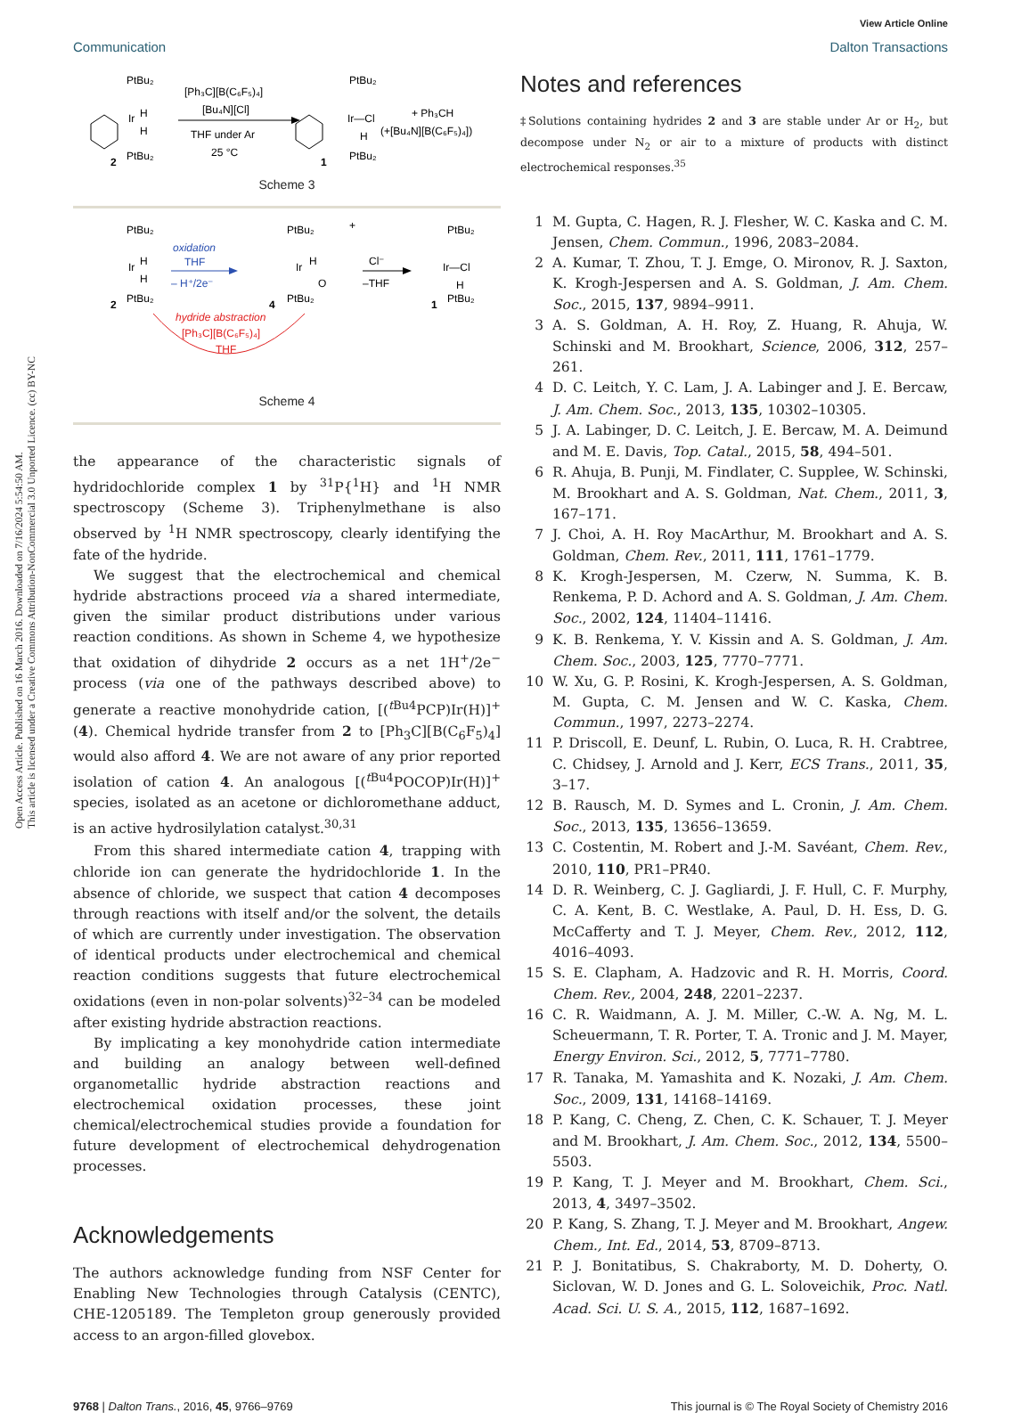Open Access Article. Published on 16 March 2016. Downloaded on 7/16/2024 5:54:50 AM.
This article is licensed under a Creative Commons Attribution-NonCommercial 3.0 Unported Licence. (cc) BY-NC
View Article Online
Communication Dalton Transactions
PtBu₂
Ir
H
H
PtBu₂
2
[Ph₃C][B(C₆F₅)₄]
[Bu₄N][Cl]
THF under Ar
25 °C
PtBu₂
Ir—Cl
H
PtBu₂
1
+ Ph₃CH
(+[Bu₄N][B(C₆F₅)₄])
Scheme 3
PtBu₂
Ir
H
H
PtBu₂
2
oxidation
THF
– H⁺/2e⁻
PtBu₂
Ir
H
O
PtBu₂
4
+
Cl⁻
–THF
PtBu₂
Ir—Cl
H
PtBu₂
1
hydride abstraction
[Ph₃C][B(C₆F₅)₄]
THF
Scheme 4
the appearance of the characteristic signals of hydridochloride complex 1 by <sup>31</sup>P{<sup>1</sup>H} and <sup>1</sup>H NMR spectroscopy (Scheme 3). Triphenylmethane is also observed by <sup>1</sup>H NMR spectroscopy, clearly identifying the fate of the hydride.
We suggest that the electrochemical and chemical hydride abstractions proceed via a shared intermediate, given the similar product distributions under various reaction conditions. As shown in Scheme 4, we hypothesize that oxidation of dihydride 2 occurs as a net 1H<sup>+</sup>/2e<sup>−</sup> process (via one of the pathways described above) to generate a reactive monohydride cation, [(<sup>t Bu4</sup>PCP)Ir(H)]<sup>+</sup> (4). Chemical hydride transfer from 2 to [Ph<sub>3</sub>C][B(C<sub>6</sub>F<sub>5</sub>)<sub>4</sub>] would also afford 4. We are not aware of any prior reported isolation of cation 4. An analogous [(<sup>t Bu4</sup>POCOP)Ir(H)]<sup>+</sup> species, isolated as an acetone or dichloromethane adduct, is an active hydrosilylation catalyst.<sup>30,31</sup>
From this shared intermediate cation 4, trapping with chloride ion can generate the hydridochloride 1. In the absence of chloride, we suspect that cation 4 decomposes through reactions with itself and/or the solvent, the details of which are currently under investigation. The observation of identical products under electrochemical and chemical reaction conditions suggests that future electrochemical oxidations (even in non-polar solvents)<sup>32–34</sup> can be modeled after existing hydride abstraction reactions.
By implicating a key monohydride cation intermediate and building an analogy between well-defined organometallic hydride abstraction reactions and electrochemical oxidation processes, these joint chemical/electrochemical studies provide a foundation for future development of electrochemical dehydrogenation processes.
Acknowledgements
The authors acknowledge funding from NSF Center for Enabling New Technologies through Catalysis (CENTC), CHE-1205189. The Templeton group generously provided access to an argon-filled glovebox.
Notes and references
‡Solutions containing hydrides 2 and 3 are stable under Ar or H<sub>2</sub>, but decompose under N<sub>2</sub> or air to a mixture of products with distinct electrochemical responses.<sup>35</sup>
1 M. Gupta, C. Hagen, R. J. Flesher, W. C. Kaska and C. M. Jensen, Chem. Commun., 1996, 2083–2084.
2 A. Kumar, T. Zhou, T. J. Emge, O. Mironov, R. J. Saxton, K. Krogh-Jespersen and A. S. Goldman, J. Am. Chem. Soc., 2015, 137, 9894–9911.
3 A. S. Goldman, A. H. Roy, Z. Huang, R. Ahuja, W. Schinski and M. Brookhart, Science, 2006, 312, 257–261.
4 D. C. Leitch, Y. C. Lam, J. A. Labinger and J. E. Bercaw, J. Am. Chem. Soc., 2013, 135, 10302–10305.
5 J. A. Labinger, D. C. Leitch, J. E. Bercaw, M. A. Deimund and M. E. Davis, Top. Catal., 2015, 58, 494–501.
6 R. Ahuja, B. Punji, M. Findlater, C. Supplee, W. Schinski, M. Brookhart and A. S. Goldman, Nat. Chem., 2011, 3, 167–171.
7 J. Choi, A. H. Roy MacArthur, M. Brookhart and A. S. Goldman, Chem. Rev., 2011, 111, 1761–1779.
8 K. Krogh-Jespersen, M. Czerw, N. Summa, K. B. Renkema, P. D. Achord and A. S. Goldman, J. Am. Chem. Soc., 2002, 124, 11404–11416.
9 K. B. Renkema, Y. V. Kissin and A. S. Goldman, J. Am. Chem. Soc., 2003, 125, 7770–7771.
10 W. Xu, G. P. Rosini, K. Krogh-Jespersen, A. S. Goldman, M. Gupta, C. M. Jensen and W. C. Kaska, Chem. Commun., 1997, 2273–2274.
11 P. Driscoll, E. Deunf, L. Rubin, O. Luca, R. H. Crabtree, C. Chidsey, J. Arnold and J. Kerr, ECS Trans., 2011, 35, 3–17.
12 B. Rausch, M. D. Symes and L. Cronin, J. Am. Chem. Soc., 2013, 135, 13656–13659.
13 C. Costentin, M. Robert and J.-M. Savéant, Chem. Rev., 2010, 110, PR1–PR40.
14 D. R. Weinberg, C. J. Gagliardi, J. F. Hull, C. F. Murphy, C. A. Kent, B. C. Westlake, A. Paul, D. H. Ess, D. G. McCafferty and T. J. Meyer, Chem. Rev., 2012, 112, 4016–4093.
15 S. E. Clapham, A. Hadzovic and R. H. Morris, Coord. Chem. Rev., 2004, 248, 2201–2237.
16 C. R. Waidmann, A. J. M. Miller, C.-W. A. Ng, M. L. Scheuermann, T. R. Porter, T. A. Tronic and J. M. Mayer, Energy Environ. Sci., 2012, 5, 7771–7780.
17 R. Tanaka, M. Yamashita and K. Nozaki, J. Am. Chem. Soc., 2009, 131, 14168–14169.
18 P. Kang, C. Cheng, Z. Chen, C. K. Schauer, T. J. Meyer and M. Brookhart, J. Am. Chem. Soc., 2012, 134, 5500–5503.
19 P. Kang, T. J. Meyer and M. Brookhart, Chem. Sci., 2013, 4, 3497–3502.
20 P. Kang, S. Zhang, T. J. Meyer and M. Brookhart, Angew. Chem., Int. Ed., 2014, 53, 8709–8713.
21 P. J. Bonitatibus, S. Chakraborty, M. D. Doherty, O. Siclovan, W. D. Jones and G. L. Soloveichik, Proc. Natl. Acad. Sci. U. S. A., 2015, 112, 1687–1692.
9768 | Dalton Trans., 2016, 45, 9766–9769 This journal is © The Royal Society of Chemistry 2016